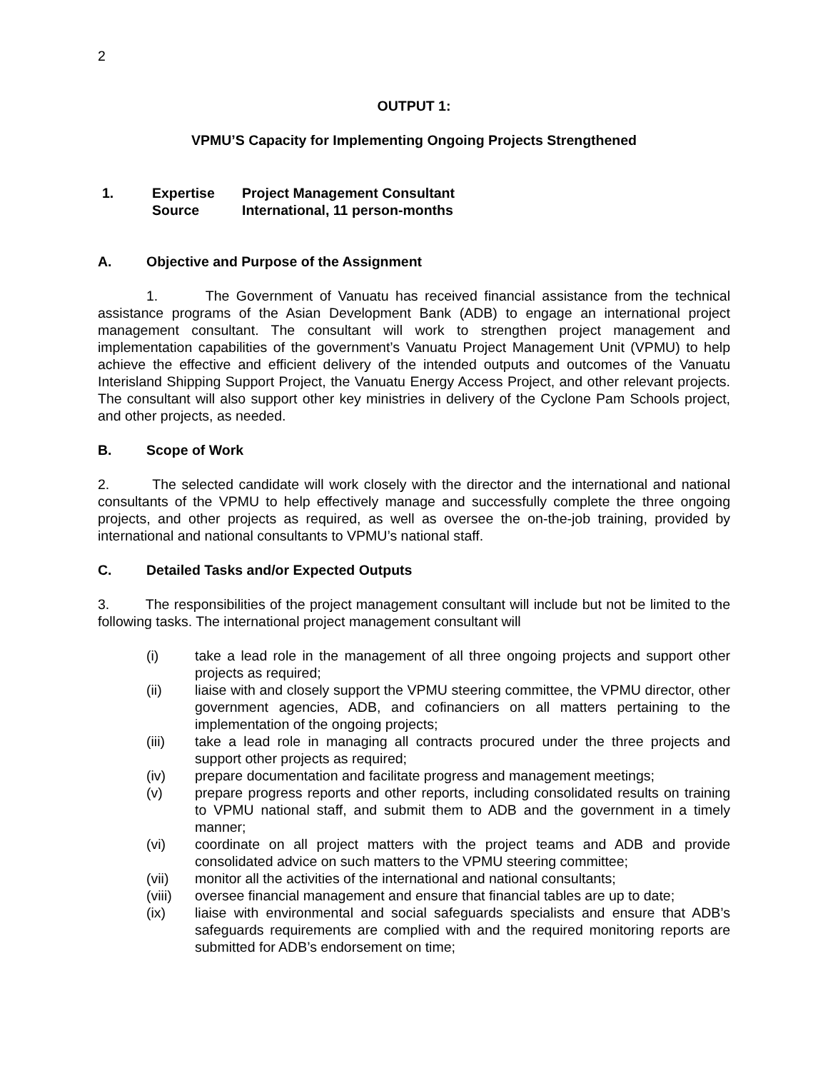2
OUTPUT 1:
VPMU’S Capacity for Implementing Ongoing Projects Strengthened
1. Expertise
Source
Project Management Consultant
International, 11 person-months
A. Objective and Purpose of the Assignment
1. The Government of Vanuatu has received financial assistance from the technical assistance programs of the Asian Development Bank (ADB) to engage an international project management consultant. The consultant will work to strengthen project management and implementation capabilities of the government’s Vanuatu Project Management Unit (VPMU) to help achieve the effective and efficient delivery of the intended outputs and outcomes of the Vanuatu Interisland Shipping Support Project, the Vanuatu Energy Access Project, and other relevant projects. The consultant will also support other key ministries in delivery of the Cyclone Pam Schools project, and other projects, as needed.
B. Scope of Work
2. The selected candidate will work closely with the director and the international and national consultants of the VPMU to help effectively manage and successfully complete the three ongoing projects, and other projects as required, as well as oversee the on-the-job training, provided by international and national consultants to VPMU’s national staff.
C. Detailed Tasks and/or Expected Outputs
3. The responsibilities of the project management consultant will include but not be limited to the following tasks. The international project management consultant will
(i) take a lead role in the management of all three ongoing projects and support other projects as required;
(ii) liaise with and closely support the VPMU steering committee, the VPMU director, other government agencies, ADB, and cofinanciers on all matters pertaining to the implementation of the ongoing projects;
(iii) take a lead role in managing all contracts procured under the three projects and support other projects as required;
(iv) prepare documentation and facilitate progress and management meetings;
(v) prepare progress reports and other reports, including consolidated results on training to VPMU national staff, and submit them to ADB and the government in a timely manner;
(vi) coordinate on all project matters with the project teams and ADB and provide consolidated advice on such matters to the VPMU steering committee;
(vii) monitor all the activities of the international and national consultants;
(viii) oversee financial management and ensure that financial tables are up to date;
(ix) liaise with environmental and social safeguards specialists and ensure that ADB’s safeguards requirements are complied with and the required monitoring reports are submitted for ADB’s endorsement on time;